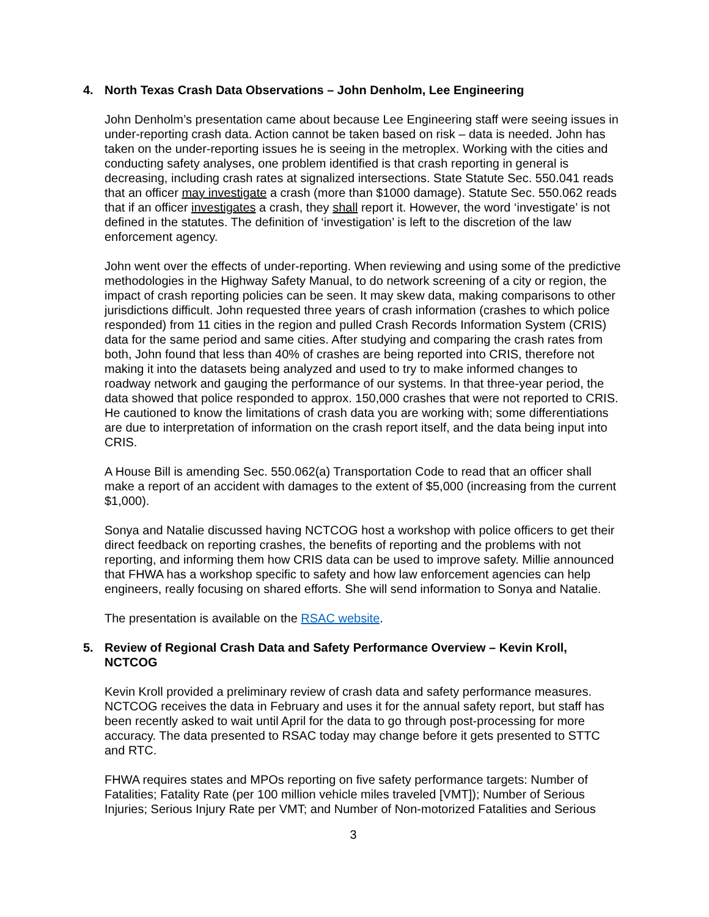4. North Texas Crash Data Observations – John Denholm, Lee Engineering
John Denholm’s presentation came about because Lee Engineering staff were seeing issues in under-reporting crash data. Action cannot be taken based on risk – data is needed. John has taken on the under-reporting issues he is seeing in the metroplex. Working with the cities and conducting safety analyses, one problem identified is that crash reporting in general is decreasing, including crash rates at signalized intersections. State Statute Sec. 550.041 reads that an officer may investigate a crash (more than $1000 damage). Statute Sec. 550.062 reads that if an officer investigates a crash, they shall report it. However, the word ‘investigate’ is not defined in the statutes. The definition of ‘investigation’ is left to the discretion of the law enforcement agency.
John went over the effects of under-reporting. When reviewing and using some of the predictive methodologies in the Highway Safety Manual, to do network screening of a city or region, the impact of crash reporting policies can be seen. It may skew data, making comparisons to other jurisdictions difficult. John requested three years of crash information (crashes to which police responded) from 11 cities in the region and pulled Crash Records Information System (CRIS) data for the same period and same cities. After studying and comparing the crash rates from both, John found that less than 40% of crashes are being reported into CRIS, therefore not making it into the datasets being analyzed and used to try to make informed changes to roadway network and gauging the performance of our systems. In that three-year period, the data showed that police responded to approx. 150,000 crashes that were not reported to CRIS. He cautioned to know the limitations of crash data you are working with; some differentiations are due to interpretation of information on the crash report itself, and the data being input into CRIS.
A House Bill is amending Sec. 550.062(a) Transportation Code to read that an officer shall make a report of an accident with damages to the extent of $5,000 (increasing from the current $1,000).
Sonya and Natalie discussed having NCTCOG host a workshop with police officers to get their direct feedback on reporting crashes, the benefits of reporting and the problems with not reporting, and informing them how CRIS data can be used to improve safety. Millie announced that FHWA has a workshop specific to safety and how law enforcement agencies can help engineers, really focusing on shared efforts. She will send information to Sonya and Natalie.
The presentation is available on the RSAC website.
5. Review of Regional Crash Data and Safety Performance Overview – Kevin Kroll, NCTCOG
Kevin Kroll provided a preliminary review of crash data and safety performance measures. NCTCOG receives the data in February and uses it for the annual safety report, but staff has been recently asked to wait until April for the data to go through post-processing for more accuracy. The data presented to RSAC today may change before it gets presented to STTC and RTC.
FHWA requires states and MPOs reporting on five safety performance targets: Number of Fatalities; Fatality Rate (per 100 million vehicle miles traveled [VMT]); Number of Serious Injuries; Serious Injury Rate per VMT; and Number of Non-motorized Fatalities and Serious
3